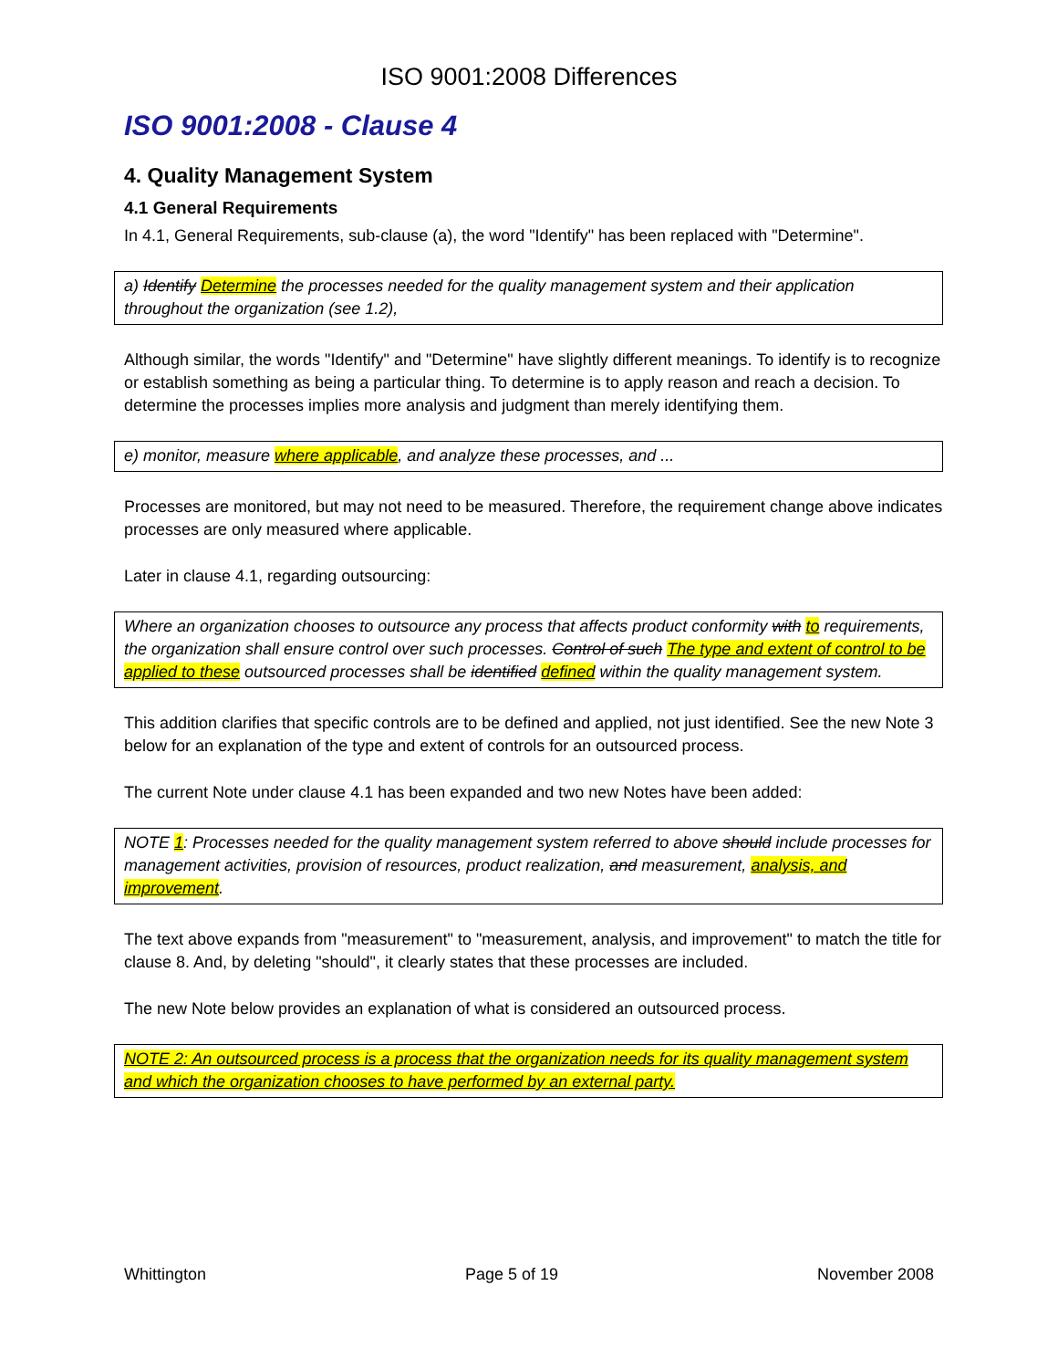ISO 9001:2008 Differences
ISO 9001:2008 - Clause 4
4. Quality Management System
4.1 General Requirements
In 4.1, General Requirements, sub-clause (a), the word "Identify" has been replaced with "Determine".
a) Identify Determine the processes needed for the quality management system and their application throughout the organization (see 1.2),
Although similar, the words "Identify" and "Determine" have slightly different meanings. To identify is to recognize or establish something as being a particular thing. To determine is to apply reason and reach a decision. To determine the processes implies more analysis and judgment than merely identifying them.
e) monitor, measure where applicable, and analyze these processes, and ...
Processes are monitored, but may not need to be measured. Therefore, the requirement change above indicates processes are only measured where applicable.
Later in clause 4.1, regarding outsourcing:
Where an organization chooses to outsource any process that affects product conformity with to requirements, the organization shall ensure control over such processes. Control of such The type and extent of control to be applied to these outsourced processes shall be identified defined within the quality management system.
This addition clarifies that specific controls are to be defined and applied, not just identified. See the new Note 3 below for an explanation of the type and extent of controls for an outsourced process.
The current Note under clause 4.1 has been expanded and two new Notes have been added:
NOTE 1: Processes needed for the quality management system referred to above should include processes for management activities, provision of resources, product realization, and measurement, analysis, and improvement.
The text above expands from "measurement" to "measurement, analysis, and improvement" to match the title for clause 8. And, by deleting "should", it clearly states that these processes are included.
The new Note below provides an explanation of what is considered an outsourced process.
NOTE 2: An outsourced process is a process that the organization needs for its quality management system and which the organization chooses to have performed by an external party.
Whittington Page 5 of 19 November 2008